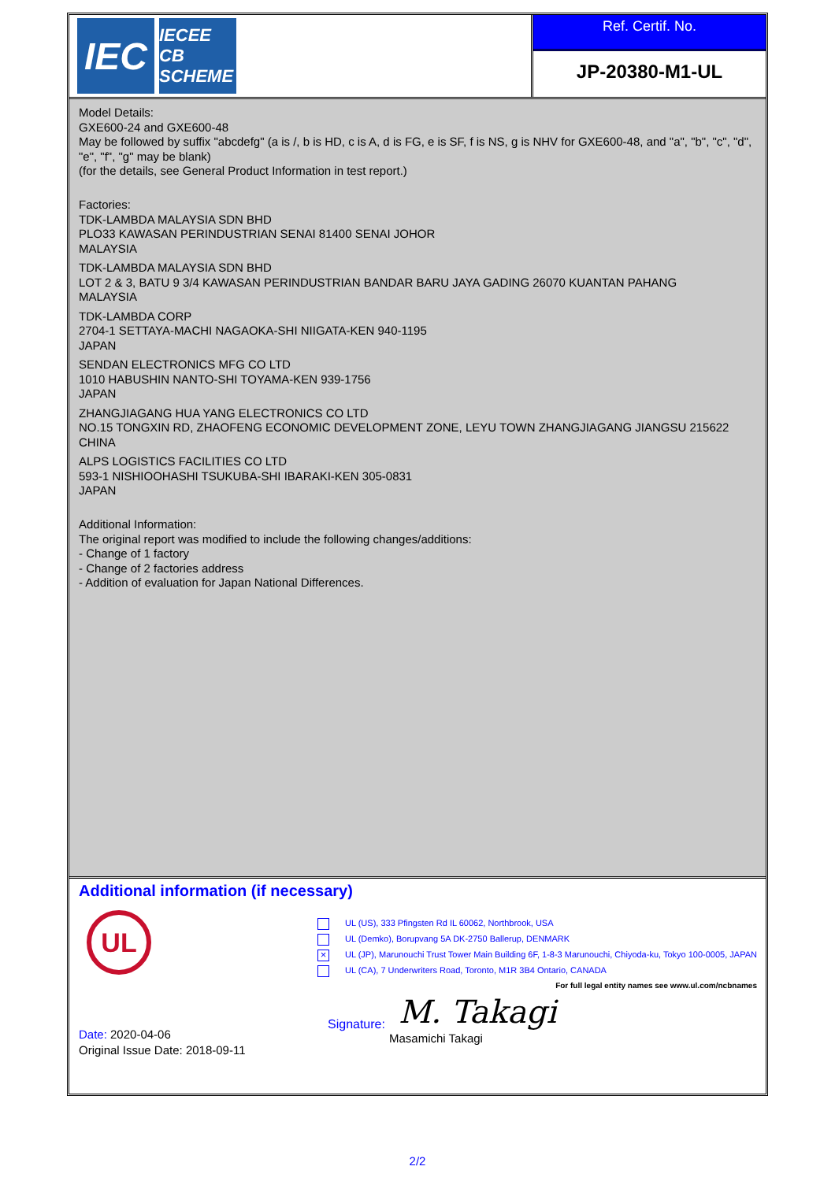IEC
IECEE CB SCHEME
Ref. Certif. No.
JP-20380-M1-UL
Model Details:
GXE600-24 and GXE600-48
May be followed by suffix "abcdefg" (a is /, b is HD, c is A, d is FG, e is SF, f is NS, g is NHV for GXE600-48, and "a", "b", "c", "d", "e", "f", "g" may be blank)
(for the details, see General Product Information in test report.)
Factories:
TDK-LAMBDA MALAYSIA SDN BHD
PLO33 KAWASAN PERINDUSTRIAN SENAI 81400 SENAI JOHOR
MALAYSIA
TDK-LAMBDA MALAYSIA SDN BHD
LOT 2 & 3, BATU 9 3/4 KAWASAN PERINDUSTRIAN BANDAR BARU JAYA GADING 26070 KUANTAN PAHANG
MALAYSIA
TDK-LAMBDA CORP
2704-1 SETTAYA-MACHI NAGAOKA-SHI NIIGATA-KEN 940-1195
JAPAN
SENDAN ELECTRONICS MFG CO LTD
1010 HABUSHIN NANTO-SHI TOYAMA-KEN 939-1756
JAPAN
ZHANGJIAGANG HUA YANG ELECTRONICS CO LTD
NO.15 TONGXIN RD, ZHAOFENG ECONOMIC DEVELOPMENT ZONE, LEYU TOWN ZHANGJIAGANG JIANGSU 215622
CHINA
ALPS LOGISTICS FACILITIES CO LTD
593-1 NISHIOOHASHI TSUKUBA-SHI IBARAKI-KEN 305-0831
JAPAN
Additional Information:
The original report was modified to include the following changes/additions:
- Change of 1 factory
- Change of 2 factories address
- Addition of evaluation for Japan National Differences.
Additional information (if necessary)
UL
UL (US), 333 Pfingsten Rd IL 60062, Northbrook, USA
UL (Demko), Borupvang 5A DK-2750 Ballerup, DENMARK
× UL (JP), Marunouchi Trust Tower Main Building 6F, 1-8-3 Marunouchi, Chiyoda-ku, Tokyo 100-0005, JAPAN
UL (CA), 7 Underwriters Road, Toronto, M1R 3B4 Ontario, CANADA
For full legal entity names see www.ul.com/ncbnames
Date: 2020-04-06
Original Issue Date: 2018-09-11
M. Takagi
Signature:
Masamichi Takagi
2/2